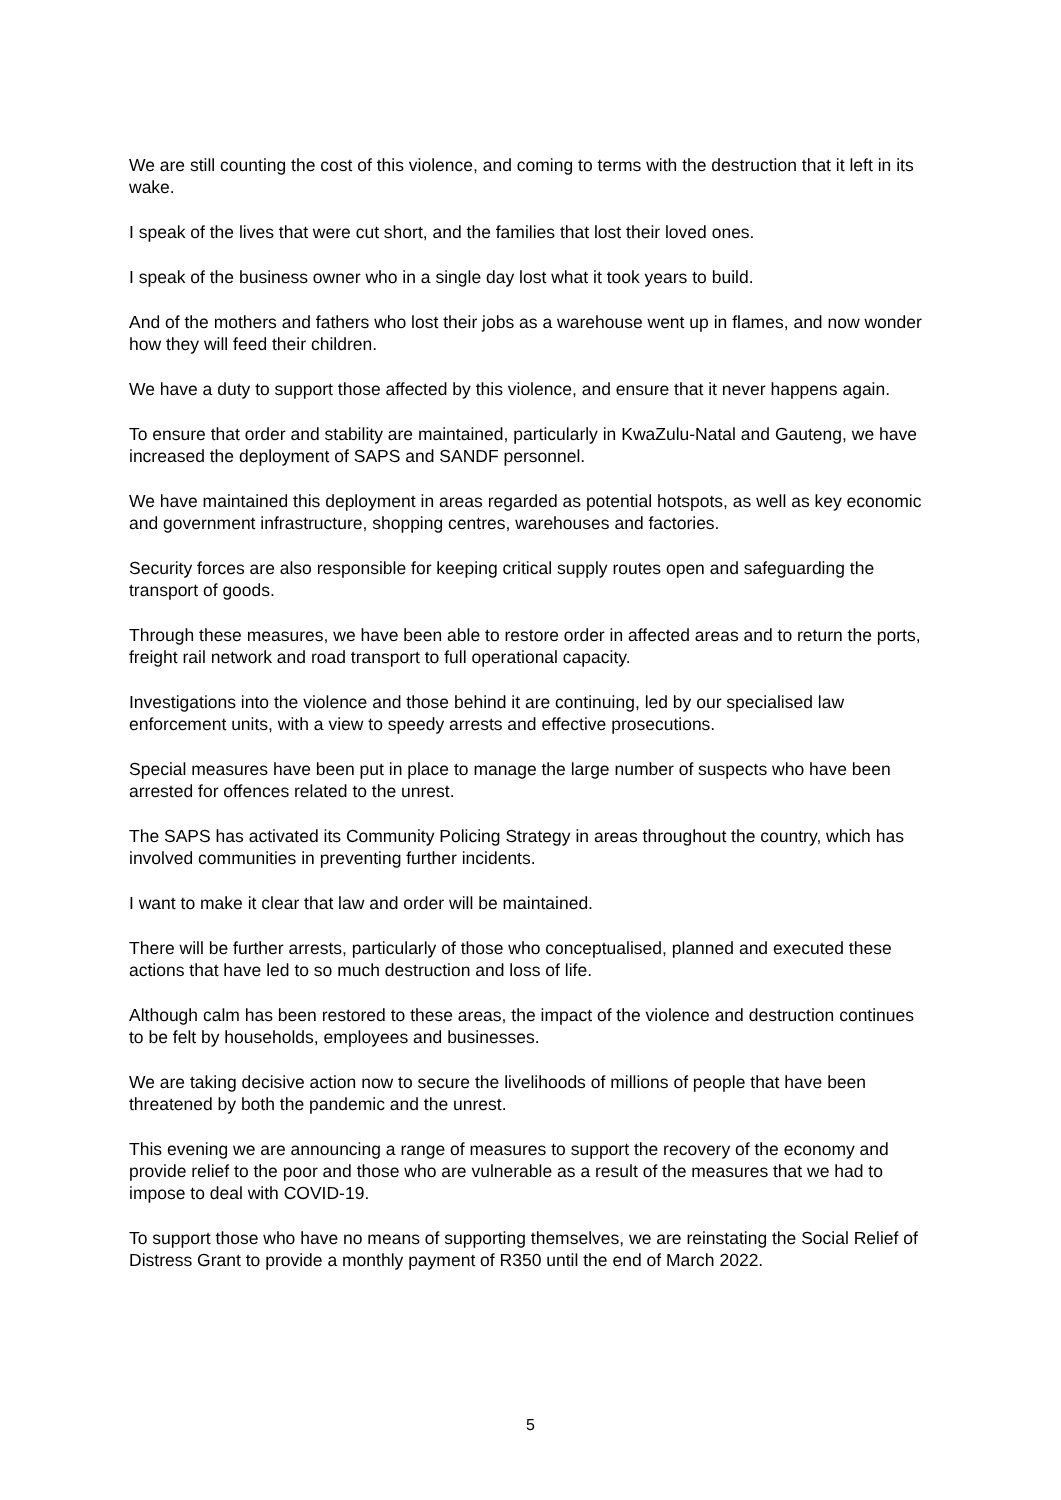We are still counting the cost of this violence, and coming to terms with the destruction that it left in its wake.
I speak of the lives that were cut short, and the families that lost their loved ones.
I speak of the business owner who in a single day lost what it took years to build.
And of the mothers and fathers who lost their jobs as a warehouse went up in flames, and now wonder how they will feed their children.
We have a duty to support those affected by this violence, and ensure that it never happens again.
To ensure that order and stability are maintained, particularly in KwaZulu-Natal and Gauteng, we have increased the deployment of SAPS and SANDF personnel.
We have maintained this deployment in areas regarded as potential hotspots, as well as key economic and government infrastructure, shopping centres, warehouses and factories.
Security forces are also responsible for keeping critical supply routes open and safeguarding the transport of goods.
Through these measures, we have been able to restore order in affected areas and to return the ports, freight rail network and road transport to full operational capacity.
Investigations into the violence and those behind it are continuing, led by our specialised law enforcement units, with a view to speedy arrests and effective prosecutions.
Special measures have been put in place to manage the large number of suspects who have been arrested for offences related to the unrest.
The SAPS has activated its Community Policing Strategy in areas throughout the country, which has involved communities in preventing further incidents.
I want to make it clear that law and order will be maintained.
There will be further arrests, particularly of those who conceptualised, planned and executed these actions that have led to so much destruction and loss of life.
Although calm has been restored to these areas, the impact of the violence and destruction continues to be felt by households, employees and businesses.
We are taking decisive action now to secure the livelihoods of millions of people that have been threatened by both the pandemic and the unrest.
This evening we are announcing a range of measures to support the recovery of the economy and provide relief to the poor and those who are vulnerable as a result of the measures that we had to impose to deal with COVID-19.
To support those who have no means of supporting themselves, we are reinstating the Social Relief of Distress Grant to provide a monthly payment of R350 until the end of March 2022.
5